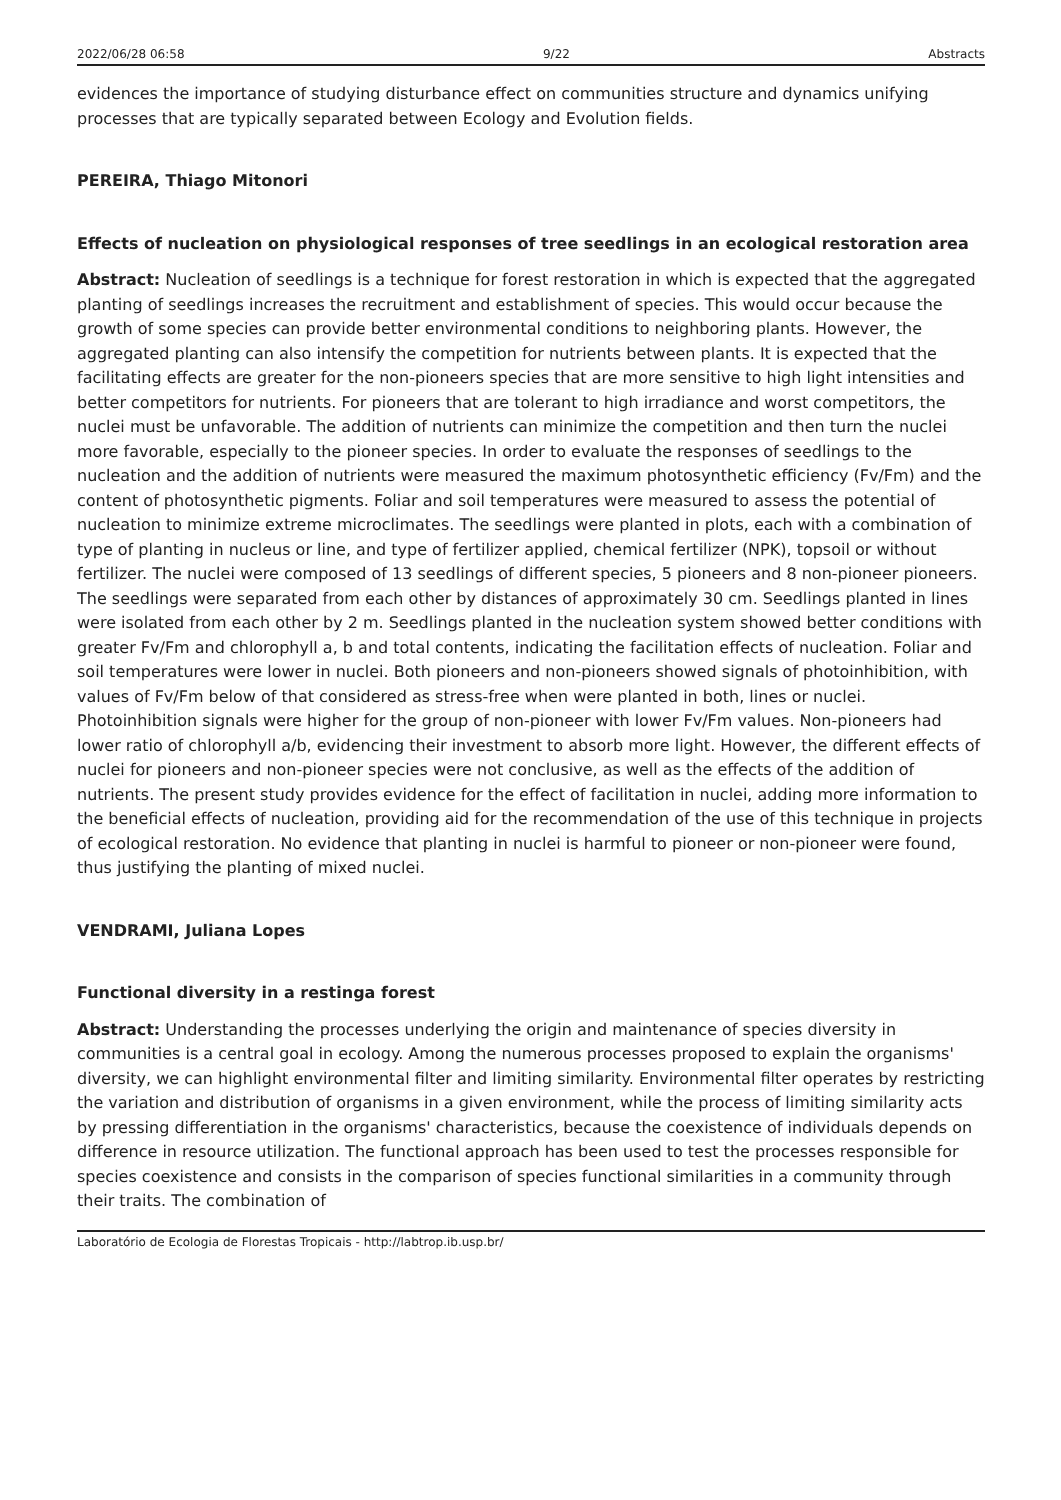2022/06/28 06:58 9/22 Abstracts
evidences the importance of studying disturbance effect on communities structure and dynamics unifying processes that are typically separated between Ecology and Evolution fields.
PEREIRA, Thiago Mitonori
Effects of nucleation on physiological responses of tree seedlings in an ecological restoration area
Abstract: Nucleation of seedlings is a technique for forest restoration in which is expected that the aggregated planting of seedlings increases the recruitment and establishment of species. This would occur because the growth of some species can provide better environmental conditions to neighboring plants. However, the aggregated planting can also intensify the competition for nutrients between plants. It is expected that the facilitating effects are greater for the non-pioneers species that are more sensitive to high light intensities and better competitors for nutrients. For pioneers that are tolerant to high irradiance and worst competitors, the nuclei must be unfavorable. The addition of nutrients can minimize the competition and then turn the nuclei more favorable, especially to the pioneer species. In order to evaluate the responses of seedlings to the nucleation and the addition of nutrients were measured the maximum photosynthetic efficiency (Fv/Fm) and the content of photosynthetic pigments. Foliar and soil temperatures were measured to assess the potential of nucleation to minimize extreme microclimates. The seedlings were planted in plots, each with a combination of type of planting in nucleus or line, and type of fertilizer applied, chemical fertilizer (NPK), topsoil or without fertilizer. The nuclei were composed of 13 seedlings of different species, 5 pioneers and 8 non-pioneer pioneers. The seedlings were separated from each other by distances of approximately 30 cm. Seedlings planted in lines were isolated from each other by 2 m. Seedlings planted in the nucleation system showed better conditions with greater Fv/Fm and chlorophyll a, b and total contents, indicating the facilitation effects of nucleation. Foliar and soil temperatures were lower in nuclei. Both pioneers and non-pioneers showed signals of photoinhibition, with values of Fv/Fm below of that considered as stress-free when were planted in both, lines or nuclei. Photoinhibition signals were higher for the group of non-pioneer with lower Fv/Fm values. Non-pioneers had lower ratio of chlorophyll a/b, evidencing their investment to absorb more light. However, the different effects of nuclei for pioneers and non-pioneer species were not conclusive, as well as the effects of the addition of nutrients. The present study provides evidence for the effect of facilitation in nuclei, adding more information to the beneficial effects of nucleation, providing aid for the recommendation of the use of this technique in projects of ecological restoration. No evidence that planting in nuclei is harmful to pioneer or non-pioneer were found, thus justifying the planting of mixed nuclei.
VENDRAMI, Juliana Lopes
Functional diversity in a restinga forest
Abstract: Understanding the processes underlying the origin and maintenance of species diversity in communities is a central goal in ecology. Among the numerous processes proposed to explain the organisms' diversity, we can highlight environmental filter and limiting similarity. Environmental filter operates by restricting the variation and distribution of organisms in a given environment, while the process of limiting similarity acts by pressing differentiation in the organisms' characteristics, because the coexistence of individuals depends on difference in resource utilization. The functional approach has been used to test the processes responsible for species coexistence and consists in the comparison of species functional similarities in a community through their traits. The combination of
Laboratório de Ecologia de Florestas Tropicais - http://labtrop.ib.usp.br/